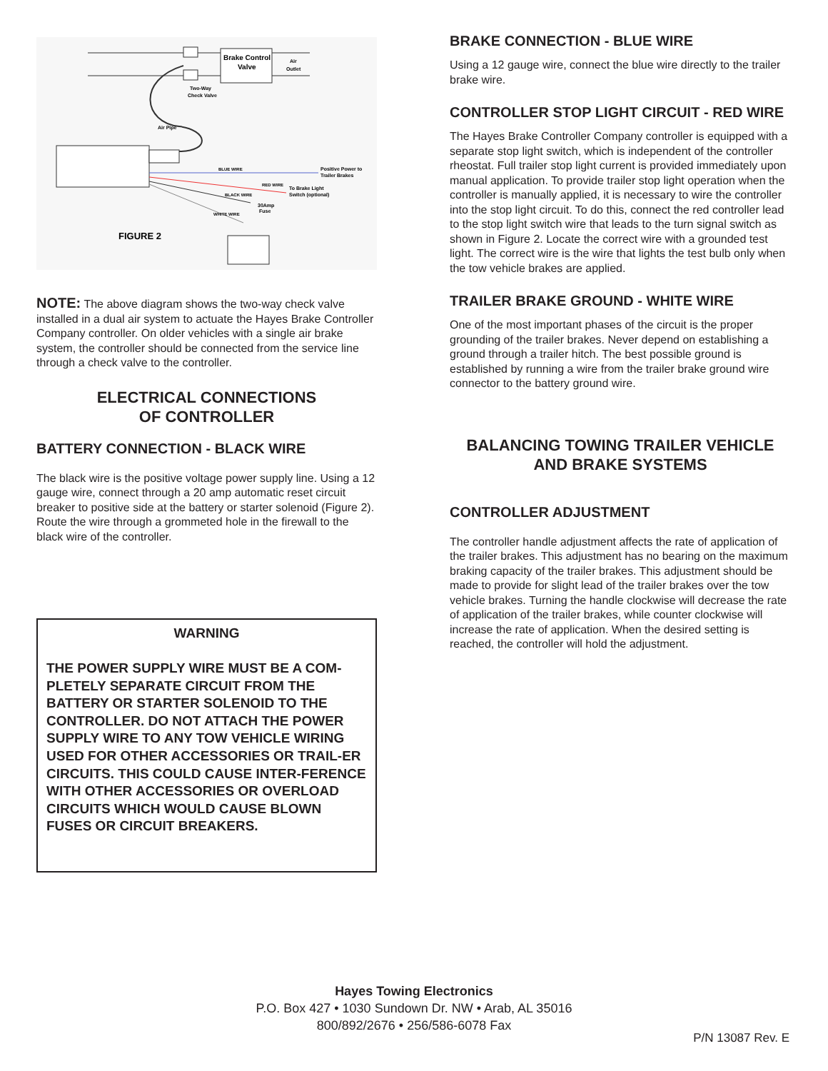Brake Control
Valve
Air
Outlet
Two-Way
Check Valve
Air Pipe
BLUE WIRE
Positive Power to
Trailer Brakes
RED WIRE
To Brake Light
Switch (optional)
BLACK WIRE
30Amp
Fuse
WHITE WIRE
FIGURE 2
NOTE: The above diagram shows the two-way check valve installed in a dual air system to actuate the Hayes Brake Controller Company controller. On older vehicles with a single air brake system, the controller should be connected from the service line through a check valve to the controller.
ELECTRICAL CONNECTIONS
OF CONTROLLER
BATTERY CONNECTION - BLACK WIRE
The black wire is the positive voltage power supply line. Using a 12 gauge wire, connect through a 20 amp automatic reset circuit breaker to positive side at the battery or starter solenoid (Figure 2). Route the wire through a grommeted hole in the firewall to the black wire of the controller.
WARNING
THE POWER SUPPLY WIRE MUST BE A COM-PLETELY SEPARATE CIRCUIT FROM THE BATTERY OR STARTER SOLENOID TO THE CONTROLLER. DO NOT ATTACH THE POWER SUPPLY WIRE TO ANY TOW VEHICLE WIRING USED FOR OTHER ACCESSORIES OR TRAIL-ER CIRCUITS. THIS COULD CAUSE INTER-FERENCE WITH OTHER ACCESSORIES OR OVERLOAD CIRCUITS WHICH WOULD CAUSE BLOWN FUSES OR CIRCUIT BREAKERS.
BRAKE CONNECTION - BLUE WIRE
Using a 12 gauge wire, connect the blue wire directly to the trailer brake wire.
CONTROLLER STOP LIGHT CIRCUIT - RED WIRE
The Hayes Brake Controller Company controller is equipped with a separate stop light switch, which is independent of the controller rheostat. Full trailer stop light current is provided immediately upon manual application. To provide trailer stop light operation when the controller is manually applied, it is necessary to wire the controller into the stop light circuit. To do this, connect the red controller lead to the stop light switch wire that leads to the turn signal switch as shown in Figure 2. Locate the correct wire with a grounded test light. The correct wire is the wire that lights the test bulb only when the tow vehicle brakes are applied.
TRAILER BRAKE GROUND - WHITE WIRE
One of the most important phases of the circuit is the proper grounding of the trailer brakes. Never depend on establishing a ground through a trailer hitch. The best possible ground is established by running a wire from the trailer brake ground wire connector to the battery ground wire.
BALANCING TOWING TRAILER VEHICLE
AND BRAKE SYSTEMS
CONTROLLER ADJUSTMENT
The controller handle adjustment affects the rate of application of the trailer brakes. This adjustment has no bearing on the maximum braking capacity of the trailer brakes. This adjustment should be made to provide for slight lead of the trailer brakes over the tow vehicle brakes. Turning the handle clockwise will decrease the rate of application of the trailer brakes, while counter clockwise will increase the rate of application. When the desired setting is reached, the controller will hold the adjustment.
Hayes Towing Electronics
P.O. Box 427 • 1030 Sundown Dr. NW • Arab, AL 35016
800/892/2676 • 256/586-6078 Fax
P/N 13087 Rev. E